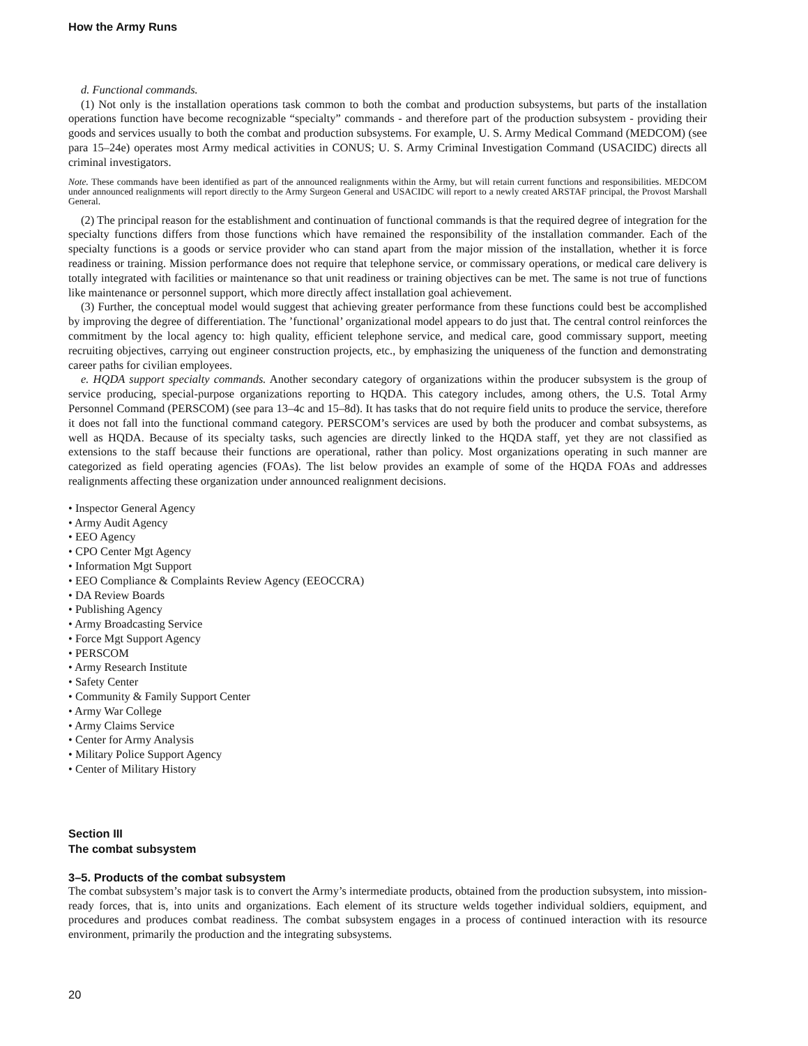How the Army Runs
d. Functional commands.
(1) Not only is the installation operations task common to both the combat and production subsystems, but parts of the installation operations function have become recognizable “specialty” commands - and therefore part of the production subsystem - providing their goods and services usually to both the combat and production subsystems. For example, U. S. Army Medical Command (MEDCOM) (see para 15–24e) operates most Army medical activities in CONUS; U. S. Army Criminal Investigation Command (USACIDC) directs all criminal investigators.
Note. These commands have been identified as part of the announced realignments within the Army, but will retain current functions and responsibilities. MEDCOM under announced realignments will report directly to the Army Surgeon General and USACIDC will report to a newly created ARSTAF principal, the Provost Marshall General.
(2) The principal reason for the establishment and continuation of functional commands is that the required degree of integration for the specialty functions differs from those functions which have remained the responsibility of the installation commander. Each of the specialty functions is a goods or service provider who can stand apart from the major mission of the installation, whether it is force readiness or training. Mission performance does not require that telephone service, or commissary operations, or medical care delivery is totally integrated with facilities or maintenance so that unit readiness or training objectives can be met. The same is not true of functions like maintenance or personnel support, which more directly affect installation goal achievement.
(3) Further, the conceptual model would suggest that achieving greater performance from these functions could best be accomplished by improving the degree of differentiation. The ’functional’ organizational model appears to do just that. The central control reinforces the commitment by the local agency to: high quality, efficient telephone service, and medical care, good commissary support, meeting recruiting objectives, carrying out engineer construction projects, etc., by emphasizing the uniqueness of the function and demonstrating career paths for civilian employees.
e. HQDA support specialty commands. Another secondary category of organizations within the producer subsystem is the group of service producing, special-purpose organizations reporting to HQDA. This category includes, among others, the U.S. Total Army Personnel Command (PERSCOM) (see para 13–4c and 15–8d). It has tasks that do not require field units to produce the service, therefore it does not fall into the functional command category. PERSCOM’s services are used by both the producer and combat subsystems, as well as HQDA. Because of its specialty tasks, such agencies are directly linked to the HQDA staff, yet they are not classified as extensions to the staff because their functions are operational, rather than policy. Most organizations operating in such manner are categorized as field operating agencies (FOAs). The list below provides an example of some of the HQDA FOAs and addresses realignments affecting these organization under announced realignment decisions.
• Inspector General Agency
• Army Audit Agency
• EEO Agency
• CPO Center Mgt Agency
• Information Mgt Support
• EEO Compliance & Complaints Review Agency (EEOCCRA)
• DA Review Boards
• Publishing Agency
• Army Broadcasting Service
• Force Mgt Support Agency
• PERSCOM
• Army Research Institute
• Safety Center
• Community & Family Support Center
• Army War College
• Army Claims Service
• Center for Army Analysis
• Military Police Support Agency
• Center of Military History
Section III
The combat subsystem
3–5. Products of the combat subsystem
The combat subsystem’s major task is to convert the Army’s intermediate products, obtained from the production subsystem, into mission-ready forces, that is, into units and organizations. Each element of its structure welds together individual soldiers, equipment, and procedures and produces combat readiness. The combat subsystem engages in a process of continued interaction with its resource environment, primarily the production and the integrating subsystems.
20